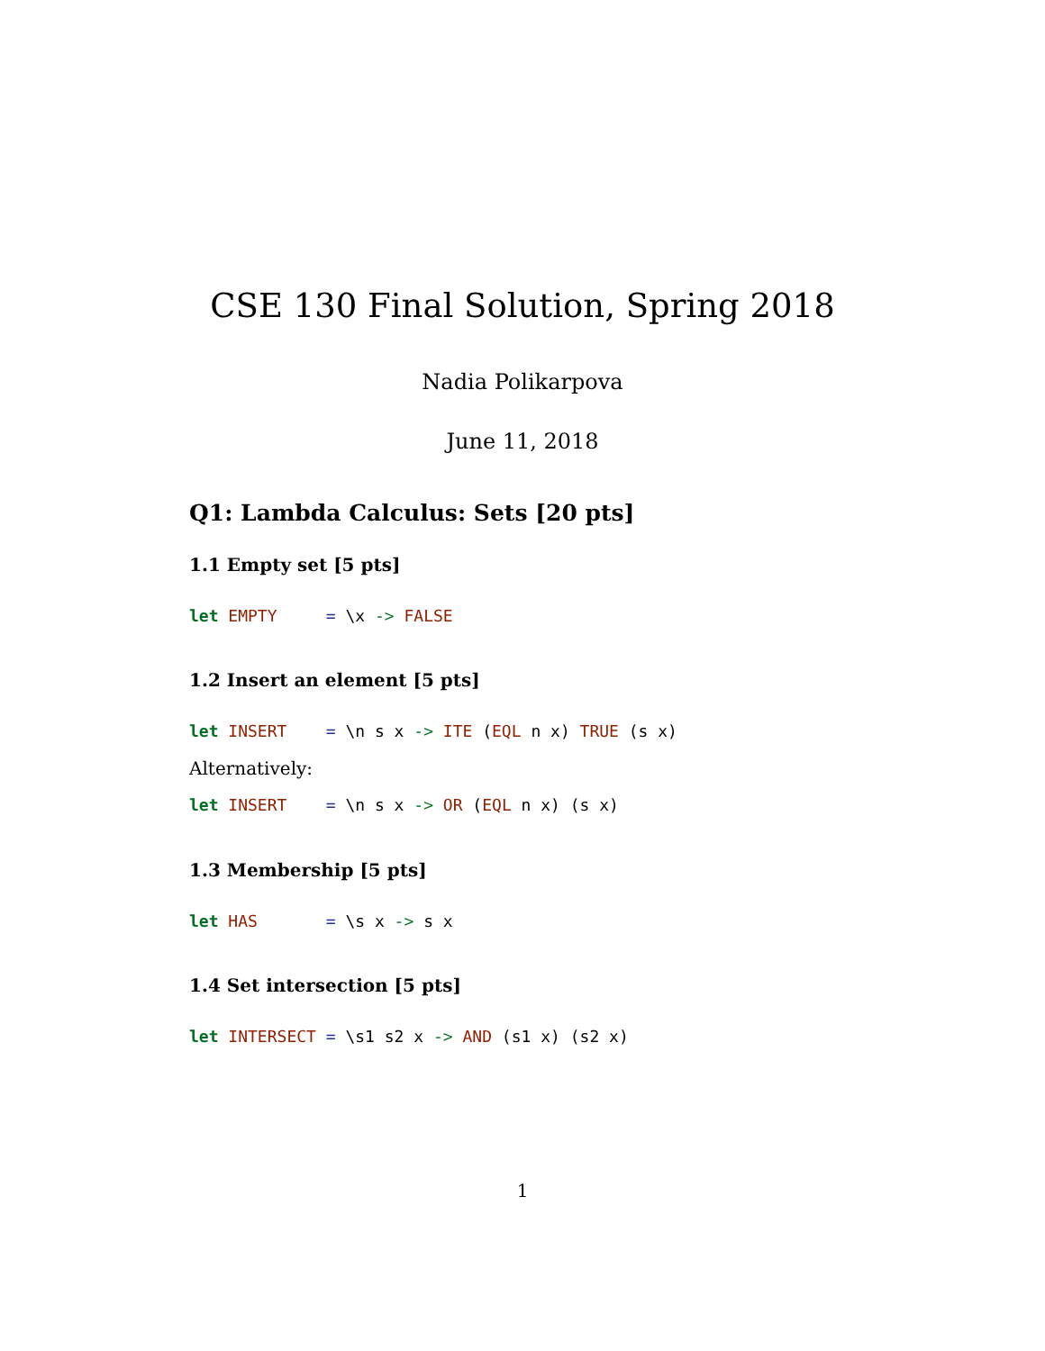CSE 130 Final Solution, Spring 2018
Nadia Polikarpova
June 11, 2018
Q1: Lambda Calculus: Sets [20 pts]
1.1 Empty set [5 pts]
let EMPTY     = \x -> FALSE
1.2 Insert an element [5 pts]
let INSERT    = \n s x -> ITE (EQL n x) TRUE (s x)
Alternatively:
let INSERT    = \n s x -> OR (EQL n x) (s x)
1.3 Membership [5 pts]
let HAS       = \s x -> s x
1.4 Set intersection [5 pts]
let INTERSECT = \s1 s2 x -> AND (s1 x) (s2 x)
1